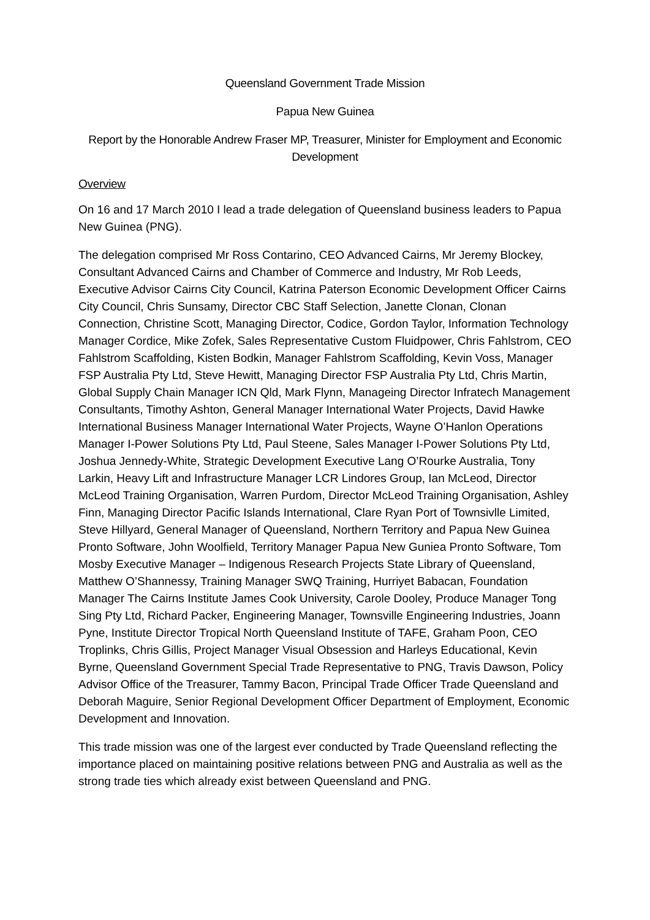Queensland Government Trade Mission
Papua New Guinea
Report by the Honorable Andrew Fraser MP, Treasurer, Minister for Employment and Economic Development
Overview
On 16 and 17 March 2010 I lead a trade delegation of Queensland business leaders to Papua New Guinea (PNG).
The delegation comprised Mr Ross Contarino, CEO Advanced Cairns, Mr Jeremy Blockey, Consultant Advanced Cairns and Chamber of Commerce and Industry, Mr Rob Leeds, Executive Advisor Cairns City Council, Katrina Paterson Economic Development Officer Cairns City Council, Chris Sunsamy, Director CBC Staff Selection, Janette Clonan, Clonan Connection, Christine Scott, Managing Director, Codice, Gordon Taylor, Information Technology Manager Cordice, Mike Zofek, Sales Representative Custom Fluidpower, Chris Fahlstrom, CEO Fahlstrom Scaffolding, Kisten Bodkin, Manager Fahlstrom Scaffolding, Kevin Voss, Manager FSP Australia Pty Ltd, Steve Hewitt, Managing Director FSP Australia Pty Ltd, Chris Martin, Global Supply Chain Manager ICN Qld, Mark Flynn, Manageing Director Infratech Management Consultants, Timothy Ashton, General Manager International Water Projects, David Hawke International Business Manager International Water Projects, Wayne O’Hanlon Operations Manager I-Power Solutions Pty Ltd, Paul Steene, Sales Manager I-Power Solutions Pty Ltd, Joshua Jennedy-White, Strategic Development Executive Lang O’Rourke Australia, Tony Larkin, Heavy Lift and Infrastructure Manager LCR Lindores Group, Ian McLeod, Director McLeod Training Organisation, Warren Purdom, Director McLeod Training Organisation, Ashley Finn, Managing Director Pacific Islands International, Clare Ryan Port of Townsivlle Limited, Steve Hillyard, General Manager of Queensland, Northern Territory and Papua New Guinea Pronto Software, John Woolfield, Territory Manager Papua New Guniea Pronto Software, Tom Mosby Executive Manager – Indigenous Research Projects State Library of Queensland, Matthew O’Shannessy, Training Manager SWQ Training, Hurriyet Babacan, Foundation Manager The Cairns Institute James Cook University, Carole Dooley, Produce Manager Tong Sing Pty Ltd, Richard Packer, Engineering Manager, Townsville Engineering Industries, Joann Pyne, Institute Director Tropical North Queensland Institute of TAFE, Graham Poon, CEO Troplinks, Chris Gillis, Project Manager Visual Obsession and Harleys Educational, Kevin Byrne, Queensland Government Special Trade Representative to PNG, Travis Dawson, Policy Advisor Office of the Treasurer, Tammy Bacon, Principal Trade Officer Trade Queensland and Deborah Maguire, Senior Regional Development Officer Department of Employment, Economic Development and Innovation.
This trade mission was one of the largest ever conducted by Trade Queensland reflecting the importance placed on maintaining positive relations between PNG and Australia as well as the strong trade ties which already exist between Queensland and PNG.